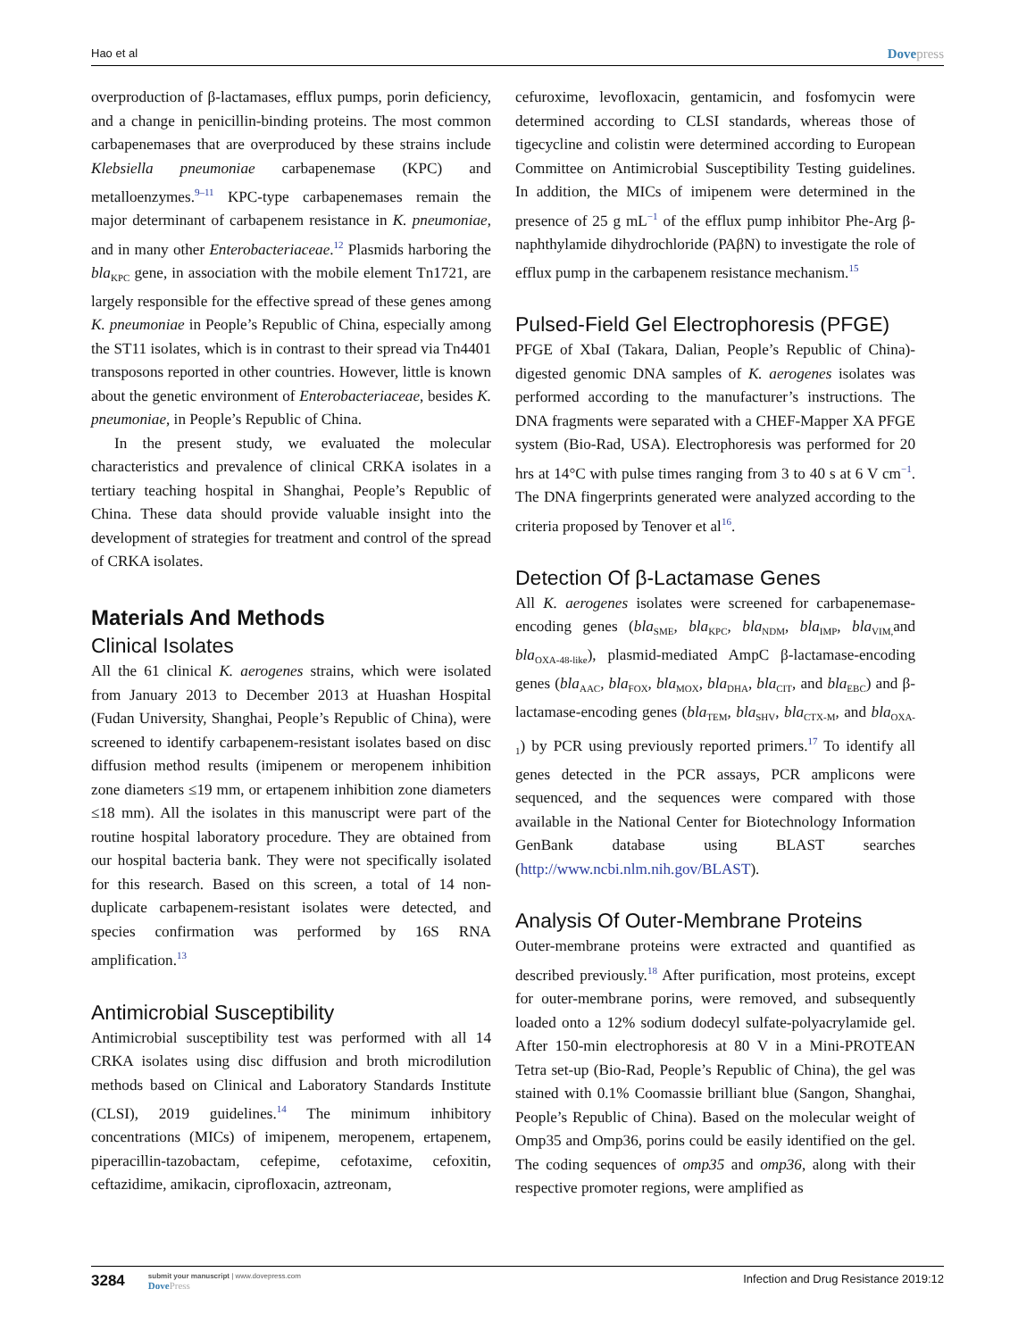Hao et al Dovepress
overproduction of β-lactamases, efflux pumps, porin deficiency, and a change in penicillin-binding proteins. The most common carbapenemases that are overproduced by these strains include Klebsiella pneumoniae carbapenemase (KPC) and metalloenzymes.<sup>9–11</sup> KPC-type carbapenemases remain the major determinant of carbapenem resistance in K. pneumoniae, and in many other Enterobacteriaceae.<sup>12</sup> Plasmids harboring the bla<sub>KPC</sub> gene, in association with the mobile element Tn1721, are largely responsible for the effective spread of these genes among K. pneumoniae in People’s Republic of China, especially among the ST11 isolates, which is in contrast to their spread via Tn4401 transposons reported in other countries. However, little is known about the genetic environment of Enterobacteriaceae, besides K. pneumoniae, in People’s Republic of China.
In the present study, we evaluated the molecular characteristics and prevalence of clinical CRKA isolates in a tertiary teaching hospital in Shanghai, People’s Republic of China. These data should provide valuable insight into the development of strategies for treatment and control of the spread of CRKA isolates.
Materials And Methods
Clinical Isolates
All the 61 clinical K. aerogenes strains, which were isolated from January 2013 to December 2013 at Huashan Hospital (Fudan University, Shanghai, People’s Republic of China), were screened to identify carbapenem-resistant isolates based on disc diffusion method results (imipenem or meropenem inhibition zone diameters ≤19 mm, or ertapenem inhibition zone diameters ≤18 mm). All the isolates in this manuscript were part of the routine hospital laboratory procedure. They are obtained from our hospital bacteria bank. They were not specifically isolated for this research. Based on this screen, a total of 14 non-duplicate carbapenem-resistant isolates were detected, and species confirmation was performed by 16S RNA amplification.<sup>13</sup>
Antimicrobial Susceptibility
Antimicrobial susceptibility test was performed with all 14 CRKA isolates using disc diffusion and broth microdilution methods based on Clinical and Laboratory Standards Institute (CLSI), 2019 guidelines.<sup>14</sup> The minimum inhibitory concentrations (MICs) of imipenem, meropenem, ertapenem, piperacillin-tazobactam, cefepime, cefotaxime, cefoxitin, ceftazidime, amikacin, ciprofloxacin, aztreonam,
cefuroxime, levofloxacin, gentamicin, and fosfomycin were determined according to CLSI standards, whereas those of tigecycline and colistin were determined according to European Committee on Antimicrobial Susceptibility Testing guidelines. In addition, the MICs of imipenem were determined in the presence of 25 g mL<sup>−1</sup> of the efflux pump inhibitor Phe-Arg β-naphthylamide dihydrochloride (PAβN) to investigate the role of efflux pump in the carbapenem resistance mechanism.<sup>15</sup>
Pulsed-Field Gel Electrophoresis (PFGE)
PFGE of XbaI (Takara, Dalian, People’s Republic of China)-digested genomic DNA samples of K. aerogenes isolates was performed according to the manufacturer’s instructions. The DNA fragments were separated with a CHEF-Mapper XA PFGE system (Bio-Rad, USA). Electrophoresis was performed for 20 hrs at 14°C with pulse times ranging from 3 to 40 s at 6 V cm<sup>−1</sup>. The DNA fingerprints generated were analyzed according to the criteria proposed by Tenover et al<sup>16</sup>.
Detection Of β-Lactamase Genes
All K. aerogenes isolates were screened for carbapenemase-encoding genes (bla<sub>SME</sub>, bla<sub>KPC</sub>, bla<sub>NDM</sub>, bla<sub>IMP</sub>, bla<sub>VIM,</sub>and bla<sub>OXA-48-like</sub>), plasmid-mediated AmpC β-lactamase-encoding genes (bla<sub>AAC</sub>, bla<sub>FOX</sub>, bla<sub>MOX</sub>, bla<sub>DHA</sub>, bla<sub>CIT</sub>, and bla<sub>EBC</sub>) and β-lactamase-encoding genes (bla<sub>TEM</sub>, bla<sub>SHV</sub>, bla<sub>CTX-M</sub>, and bla<sub>OXA-1</sub>) by PCR using previously reported primers.<sup>17</sup> To identify all genes detected in the PCR assays, PCR amplicons were sequenced, and the sequences were compared with those available in the National Center for Biotechnology Information GenBank database using BLAST searches (http://www.ncbi.nlm.nih.gov/BLAST).
Analysis Of Outer-Membrane Proteins
Outer-membrane proteins were extracted and quantified as described previously.<sup>18</sup> After purification, most proteins, except for outer-membrane porins, were removed, and subsequently loaded onto a 12% sodium dodecyl sulfate-polyacrylamide gel. After 150-min electrophoresis at 80 V in a Mini-PROTEAN Tetra set-up (Bio-Rad, People’s Republic of China), the gel was stained with 0.1% Coomassie brilliant blue (Sangon, Shanghai, People’s Republic of China). Based on the molecular weight of Omp35 and Omp36, porins could be easily identified on the gel. The coding sequences of omp35 and omp36, along with their respective promoter regions, were amplified as
3284
submit your manuscript | www.dovepress.com
DovePress
Infection and Drug Resistance 2019:12